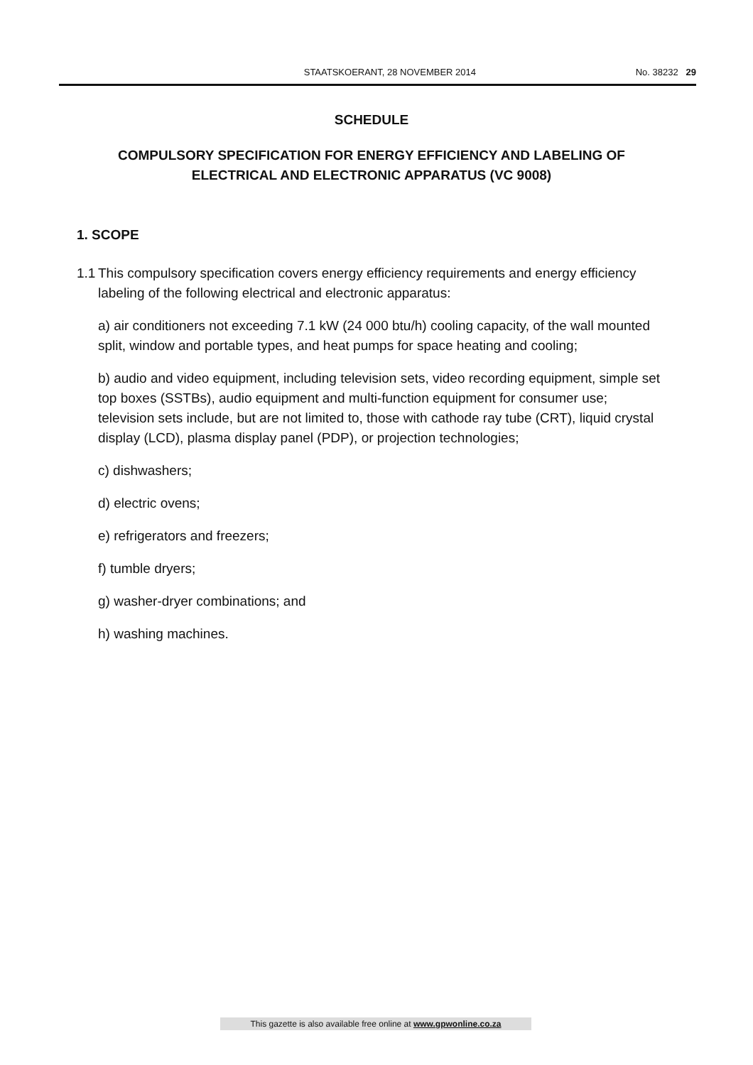STAATSKOERANT, 28 NOVEMBER 2014 No. 38232 29
SCHEDULE
COMPULSORY SPECIFICATION FOR ENERGY EFFICIENCY AND LABELING OF ELECTRICAL AND ELECTRONIC APPARATUS (VC 9008)
1. SCOPE
1.1 This compulsory specification covers energy efficiency requirements and energy efficiency labeling of the following electrical and electronic apparatus:
a) air conditioners not exceeding 7.1 kW (24 000 btu/h) cooling capacity, of the wall mounted split, window and portable types, and heat pumps for space heating and cooling;
b) audio and video equipment, including television sets, video recording equipment, simple set top boxes (SSTBs), audio equipment and multi-function equipment for consumer use; television sets include, but are not limited to, those with cathode ray tube (CRT), liquid crystal display (LCD), plasma display panel (PDP), or projection technologies;
c) dishwashers;
d) electric ovens;
e) refrigerators and freezers;
f) tumble dryers;
g) washer-dryer combinations; and
h) washing machines.
This gazette is also available free online at www.gpwonline.co.za